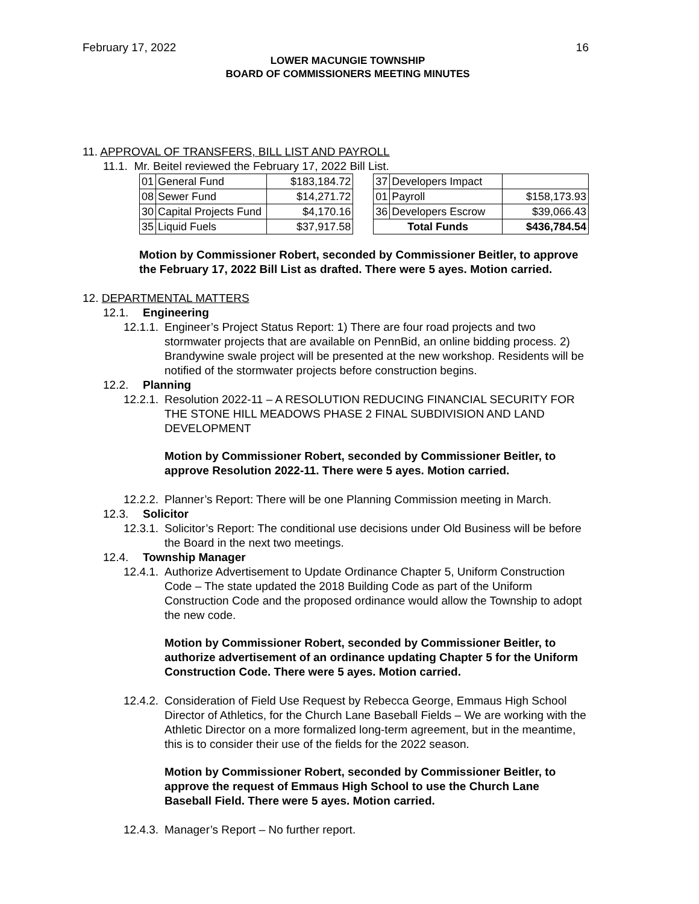February 17, 2022 16
LOWER MACUNGIE TOWNSHIP
BOARD OF COMMISSIONERS MEETING MINUTES
11. APPROVAL OF TRANSFERS, BILL LIST AND PAYROLL
11.1. Mr. Beitel reviewed the February 17, 2022 Bill List.
| 01 | General Fund | $183,184.72 | | 37 | Developers Impact | |
| 08 | Sewer Fund | $14,271.72 | | 01 | Payroll | $158,173.93 |
| 30 | Capital Projects Fund | $4,170.16 | | 36 | Developers Escrow | $39,066.43 |
| 35 | Liquid Fuels | $37,917.58 | | Total Funds | | $436,784.54 |
Motion by Commissioner Robert, seconded by Commissioner Beitler, to approve the February 17, 2022 Bill List as drafted. There were 5 ayes. Motion carried.
12. DEPARTMENTAL MATTERS
12.1. Engineering
12.1.1. Engineer’s Project Status Report: 1) There are four road projects and two stormwater projects that are available on PennBid, an online bidding process. 2) Brandywine swale project will be presented at the new workshop. Residents will be notified of the stormwater projects before construction begins.
12.2. Planning
12.2.1. Resolution 2022-11 – A RESOLUTION REDUCING FINANCIAL SECURITY FOR THE STONE HILL MEADOWS PHASE 2 FINAL SUBDIVISION AND LAND DEVELOPMENT
Motion by Commissioner Robert, seconded by Commissioner Beitler, to approve Resolution 2022-11. There were 5 ayes. Motion carried.
12.2.2. Planner’s Report: There will be one Planning Commission meeting in March.
12.3. Solicitor
12.3.1. Solicitor’s Report: The conditional use decisions under Old Business will be before the Board in the next two meetings.
12.4. Township Manager
12.4.1. Authorize Advertisement to Update Ordinance Chapter 5, Uniform Construction Code – The state updated the 2018 Building Code as part of the Uniform Construction Code and the proposed ordinance would allow the Township to adopt the new code.
Motion by Commissioner Robert, seconded by Commissioner Beitler, to authorize advertisement of an ordinance updating Chapter 5 for the Uniform Construction Code. There were 5 ayes. Motion carried.
12.4.2. Consideration of Field Use Request by Rebecca George, Emmaus High School Director of Athletics, for the Church Lane Baseball Fields – We are working with the Athletic Director on a more formalized long-term agreement, but in the meantime, this is to consider their use of the fields for the 2022 season.
Motion by Commissioner Robert, seconded by Commissioner Beitler, to approve the request of Emmaus High School to use the Church Lane Baseball Field. There were 5 ayes. Motion carried.
12.4.3. Manager’s Report – No further report.